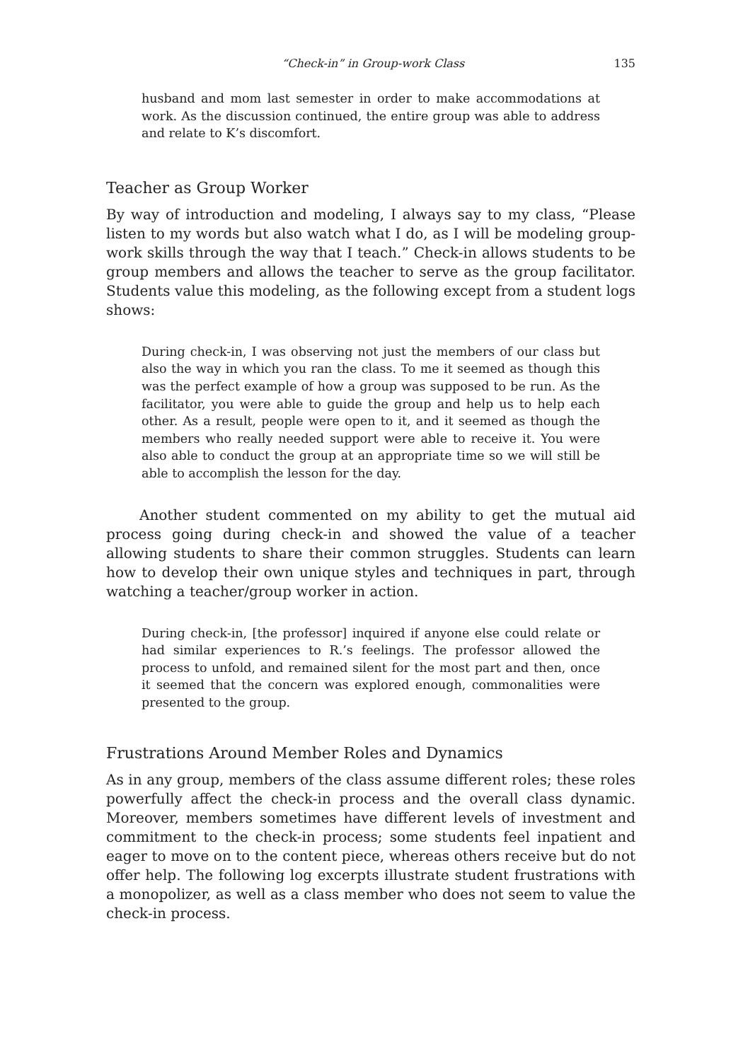“Check-in” in Group-work Class 135
husband and mom last semester in order to make accommodations at work. As the discussion continued, the entire group was able to address and relate to K’s discomfort.
Teacher as Group Worker
By way of introduction and modeling, I always say to my class, “Please listen to my words but also watch what I do, as I will be modeling group-work skills through the way that I teach.” Check-in allows students to be group members and allows the teacher to serve as the group facilitator. Students value this modeling, as the following except from a student logs shows:
During check-in, I was observing not just the members of our class but also the way in which you ran the class. To me it seemed as though this was the perfect example of how a group was supposed to be run. As the facilitator, you were able to guide the group and help us to help each other. As a result, people were open to it, and it seemed as though the members who really needed support were able to receive it. You were also able to conduct the group at an appropriate time so we will still be able to accomplish the lesson for the day.
Another student commented on my ability to get the mutual aid process going during check-in and showed the value of a teacher allowing students to share their common struggles. Students can learn how to develop their own unique styles and techniques in part, through watching a teacher/group worker in action.
During check-in, [the professor] inquired if anyone else could relate or had similar experiences to R.’s feelings. The professor allowed the process to unfold, and remained silent for the most part and then, once it seemed that the concern was explored enough, commonalities were presented to the group.
Frustrations Around Member Roles and Dynamics
As in any group, members of the class assume different roles; these roles powerfully affect the check-in process and the overall class dynamic. Moreover, members sometimes have different levels of investment and commitment to the check-in process; some students feel inpatient and eager to move on to the content piece, whereas others receive but do not offer help. The following log excerpts illustrate student frustrations with a monopolizer, as well as a class member who does not seem to value the check-in process.